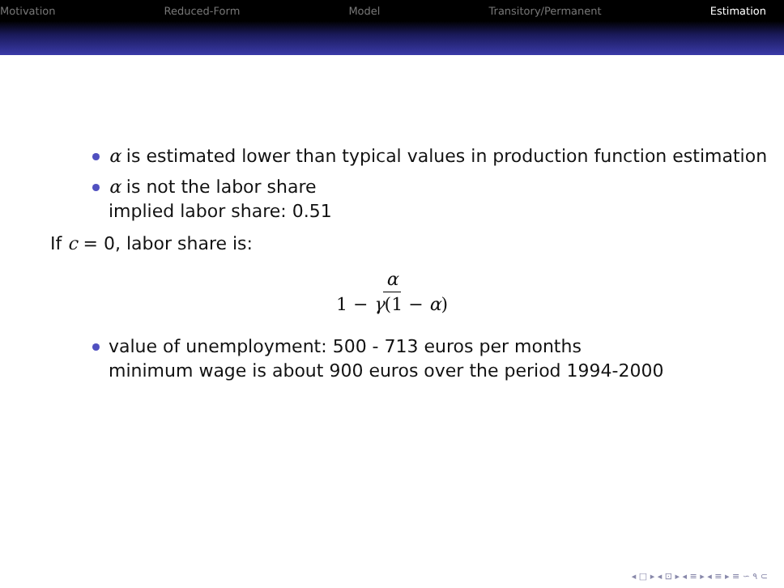Motivation Reduced-Form Model Transitory/Permanent Estimation
α is estimated lower than typical values in production function estimation
α is not the labor share
implied labor share: 0.51
If c = 0, labor share is:
α
1 − γ(1 − α)
value of unemployment: 500 - 713 euros per months
minimum wage is about 900 euros over the period 1994-2000
◂ □ ▸ ◂ ⊡ ▸ ◂ ≡ ▸ ◂ ≡ ▸ ≡ ∽ ٩ ⊂